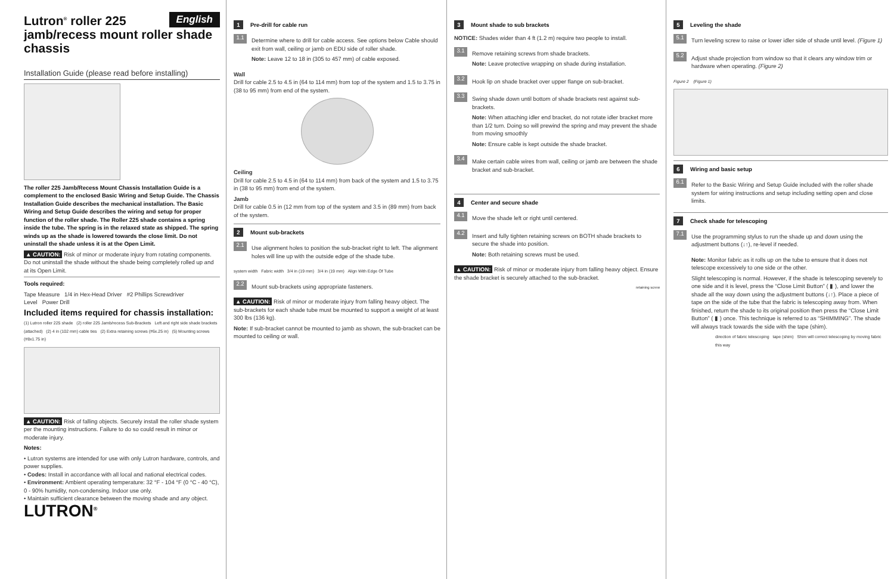English
Lutron<sup>®</sup> roller 225 jamb/recess mount roller shade chassis
Installation Guide (please read before installing)
The roller 225 Jamb/Recess Mount Chassis Installation Guide is a complement to the enclosed Basic Wiring and Setup Guide. The Chassis Installation Guide describes the mechanical installation. The Basic Wiring and Setup Guide describes the wiring and setup for proper function of the roller shade. The Roller 225 shade contains a spring inside the tube. The spring is in the relaxed state as shipped. The spring winds up as the shade is lowered towards the close limit. Do not uninstall the shade unless it is at the Open Limit.
▲ CAUTION: Risk of minor or moderate injury from rotating components. Do not uninstall the shade without the shade being completely rolled up and at its Open Limit.
Tools required:
Tape Measure 1/4 in Hex-Head Driver #2 Phillips Screwdriver
Level Power Drill
Included items required for chassis installation:
(1) Lutron roller 225 shade (2) roller 225 Jamb/recess Sub-Brackets Left and right side shade brackets (attached) (2) 4 in (102 mm) cable ties (2) Extra retaining screws (#6x.25 in) (5) Mounting screws (#8x1.75 in)
▲ CAUTION: Risk of falling objects. Securely install the roller shade system per the mounting instructions. Failure to do so could result in minor or moderate injury.
Notes:
• Lutron systems are intended for use with only Lutron hardware, controls, and power supplies.
• Codes: Install in accordance with all local and national electrical codes.
• Environment: Ambient operating temperature: 32 °F - 104 °F (0 °C - 40 °C), 0 - 90% humidity, non-condensing. Indoor use only.
• Maintain sufficient clearance between the moving shade and any object.
LUTRON<sup>®</sup>
1 Pre-drill for cable run
1.1
Determine where to drill for cable access. See options below Cable should exit from wall, ceiling or jamb on EDU side of roller shade.
Note: Leave 12 to 18 in (305 to 457 mm) of cable exposed.
Wall
Drill for cable 2.5 to 4.5 in (64 to 114 mm) from top of the system and 1.5 to 3.75 in (38 to 95 mm) from end of the system.
Ceiling
Drill for cable 2.5 to 4.5 in (64 to 114 mm) from back of the system and 1.5 to 3.75 in (38 to 95 mm) from end of the system.
Jamb
Drill for cable 0.5 in (12 mm from top of the system and 3.5 in (89 mm) from back of the system.
2 Mount sub-brackets
2.1
Use alignment holes to position the sub-bracket right to left. The alignment holes will line up with the outside edge of the shade tube.
system width Fabric width 3/4 in (19 mm) 3/4 in (19 mm) Align With Edge Of Tube
2.2
Mount sub-brackets using appropriate fasteners.
▲ CAUTION: Risk of minor or moderate injury from falling heavy object. The sub-brackets for each shade tube must be mounted to support a weight of at least 300 lbs (136 kg).
Note: If sub-bracket cannot be mounted to jamb as shown, the sub-bracket can be mounted to ceiling or wall.
3 Mount shade to sub brackets
NOTICE: Shades wider than 4 ft (1.2 m) require two people to install.
3.1
Remove retaining screws from shade brackets.
Note: Leave protective wrapping on shade during installation.
3.2
Hook lip on shade bracket over upper flange on sub-bracket.
3.3
Swing shade down until bottom of shade brackets rest against sub-brackets.
Note: When attaching idler end bracket, do not rotate idler bracket more than 1/2 turn. Doing so will prewind the spring and may prevent the shade from moving smoothly
Note: Ensure cable is kept outside the shade bracket.
3.4
Make certain cable wires from wall, ceiling or jamb are between the shade bracket and sub-bracket.
4 Center and secure shade
4.1
Move the shade left or right until centered.
4.2
Insert and fully tighten retaining screws on BOTH shade brackets to secure the shade into position.
Note: Both retaining screws must be used.
▲ CAUTION: Risk of minor or moderate injury from falling heavy object. Ensure the shade bracket is securely attached to the sub-bracket.
retaining screw
5 Leveling the shade
5.1
Turn leveling screw to raise or lower idler side of shade until level. (Figure 1)
5.2
Adjust shade projection from window so that it clears any window trim or hardware when operating. (Figure 2)
Figure 2 (Figure 1)
6 Wiring and basic setup
6.1
Refer to the Basic Wiring and Setup Guide included with the roller shade system for wiring instructions and setup including setting open and close limits.
7 Check shade for telescoping
7.1
Use the programming stylus to run the shade up and down using the adjustment buttons (↓↑), re-level if needed.
Note: Monitor fabric as it rolls up on the tube to ensure that it does not telescope excessively to one side or the other.
Slight telescoping is normal. However, if the shade is telescoping severely to one side and it is level, press the “Close Limit Button” ( ▮ ), and lower the shade all the way down using the adjustment buttons (↓↑). Place a piece of tape on the side of the tube that the fabric is telescoping away from. When finished, return the shade to its original position then press the “Close Limit Button” ( ▮ ) once. This technique is referred to as “SHIMMING”. The shade will always track towards the side with the tape (shim).
direction of fabric telescoping tape (shim) Shim will correct telescoping by moving fabric this way